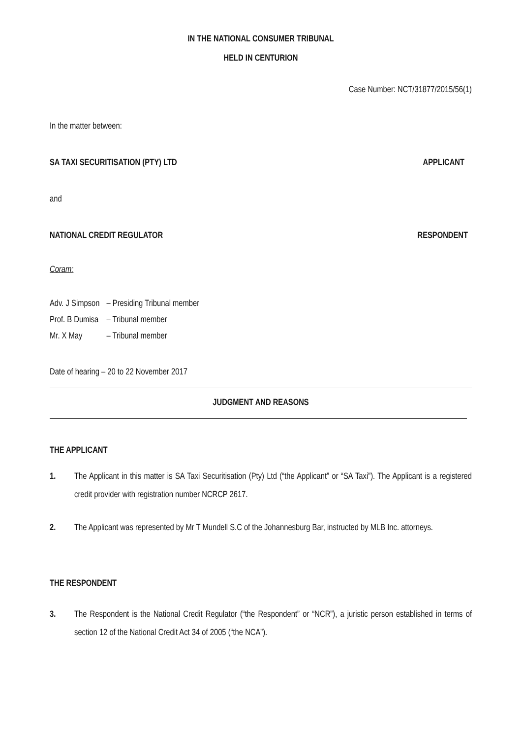IN THE NATIONAL CONSUMER TRIBUNAL
HELD IN CENTURION
Case Number: NCT/31877/2015/56(1)
In the matter between:
SA TAXI SECURITISATION (PTY) LTD APPLICANT
and
NATIONAL CREDIT REGULATOR RESPONDENT
Coram:
| Adv. J Simpson | – Presiding Tribunal member |
| Prof. B Dumisa | – Tribunal member |
| Mr. X May | – Tribunal member |
Date of hearing – 20 to 22 November 2017
JUDGMENT AND REASONS
THE APPLICANT
1. The Applicant in this matter is SA Taxi Securitisation (Pty) Ltd (“the Applicant” or “SA Taxi”). The Applicant is a registered credit provider with registration number NCRCP 2617.
2. The Applicant was represented by Mr T Mundell S.C of the Johannesburg Bar, instructed by MLB Inc. attorneys.
THE RESPONDENT
3. The Respondent is the National Credit Regulator (“the Respondent” or “NCR”), a juristic person established in terms of section 12 of the National Credit Act 34 of 2005 (“the NCA”).